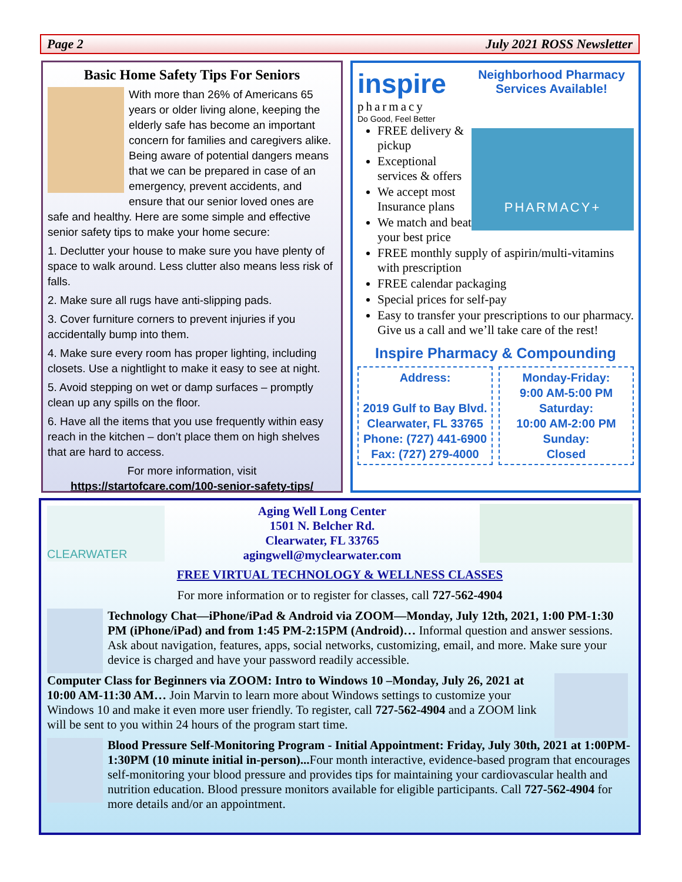Page 2 July 2021 ROSS Newsletter
Basic Home Safety Tips For Seniors
With more than 26% of Americans 65 years or older living alone, keeping the elderly safe has become an important concern for families and caregivers alike. Being aware of potential dangers means that we can be prepared in case of an emergency, prevent accidents, and ensure that our senior loved ones are safe and healthy. Here are some simple and effective senior safety tips to make your home secure:
1. Declutter your house to make sure you have plenty of space to walk around. Less clutter also means less risk of falls.
2. Make sure all rugs have anti-slipping pads.
3. Cover furniture corners to prevent injuries if you accidentally bump into them.
4. Make sure every room has proper lighting, including closets. Use a nightlight to make it easy to see at night.
5. Avoid stepping on wet or damp surfaces – promptly clean up any spills on the floor.
6. Have all the items that you use frequently within easy reach in the kitchen – don’t place them on high shelves that are hard to access.
For more information, visit
https://startofcare.com/100-senior-safety-tips/
inspire
pharmacy
Do Good, Feel Better
Neighborhood Pharmacy Services Available!
PHARMACY+
FREE delivery & pickup
Exceptional services & offers
We accept most Insurance plans
We match and beat your best price
FREE monthly supply of aspirin/multi-vitamins with prescription
FREE calendar packaging
Special prices for self-pay
Easy to transfer your prescriptions to our pharmacy. Give us a call and we’ll take care of the rest!
Inspire Pharmacy & Compounding
Address:
2019 Gulf to Bay Blvd.
Clearwater, FL 33765
Phone: (727) 441-6900
Fax: (727) 279-4000
Monday-Friday:
9:00 AM-5:00 PM
Saturday:
10:00 AM-2:00 PM
Sunday:
Closed
CLEARWATER
Aging Well Long Center
1501 N. Belcher Rd.
Clearwater, FL 33765
agingwell@myclearwater.com
FREE VIRTUAL TECHNOLOGY & WELLNESS CLASSES
For more information or to register for classes, call 727-562-4904
Technology Chat—iPhone/iPad & Android via ZOOM—Monday, July 12th, 2021, 1:00 PM-1:30 PM (iPhone/iPad) and from 1:45 PM-2:15PM (Android)… Informal question and answer sessions. Ask about navigation, features, apps, social networks, customizing, email, and more. Make sure your device is charged and have your password readily accessible.
Computer Class for Beginners via ZOOM: Intro to Windows 10 –Monday, July 26, 2021 at 10:00 AM-11:30 AM… Join Marvin to learn more about Windows settings to customize your Windows 10 and make it even more user friendly. To register, call 727-562-4904 and a ZOOM link will be sent to you within 24 hours of the program start time.
Blood Pressure Self-Monitoring Program - Initial Appointment: Friday, July 30th, 2021 at 1:00PM-1:30PM (10 minute initial in-person)... Four month interactive, evidence-based program that encourages self-monitoring your blood pressure and provides tips for maintaining your cardiovascular health and nutrition education. Blood pressure monitors available for eligible participants. Call 727-562-4904 for more details and/or an appointment.